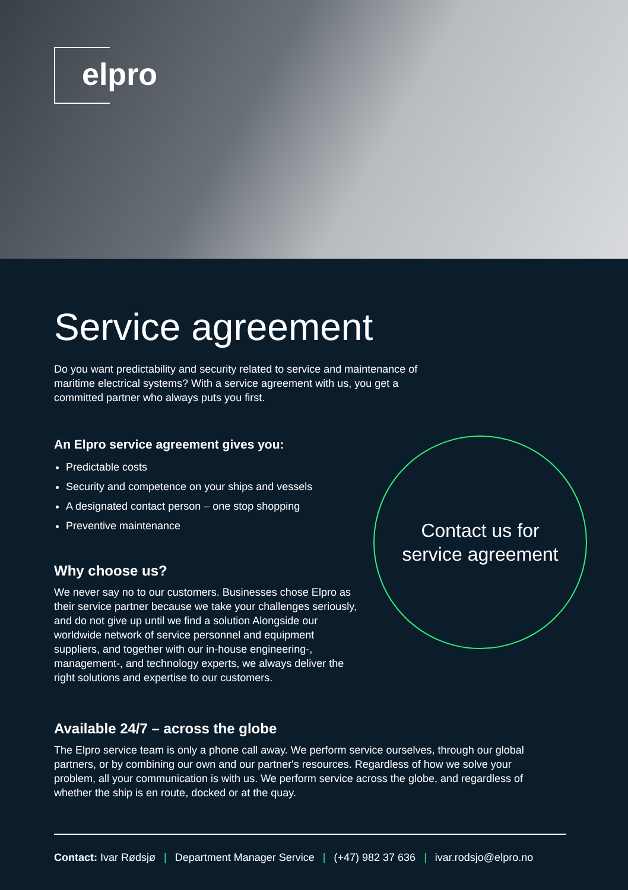elpro
Service agreement
Do you want predictability and security related to service and maintenance of maritime electrical systems? With a service agreement with us, you get a committed partner who always puts you first.
An Elpro service agreement gives you:
Predictable costs
Security and competence on your ships and vessels
A designated contact person – one stop shopping
Preventive maintenance
Why choose us?
We never say no to our customers. Businesses chose Elpro as their service partner because we take your challenges seriously, and do not give up until we find a solution Alongside our worldwide network of service personnel and equipment suppliers, and together with our in-house engineering-, management-, and technology experts, we always deliver the right solutions and expertise to our customers.
Available 24/7 – across the globe
The Elpro service team is only a phone call away. We perform service ourselves, through our global partners, or by combining our own and our partner's resources. Regardless of how we solve your problem, all your communication is with us. We perform service across the globe, and regardless of whether the ship is en route, docked or at the quay.
Contact us for
service agreement
Contact: Ivar Rødsjø | Department Manager Service | (+47) 982 37 636 | ivar.rodsjo@elpro.no